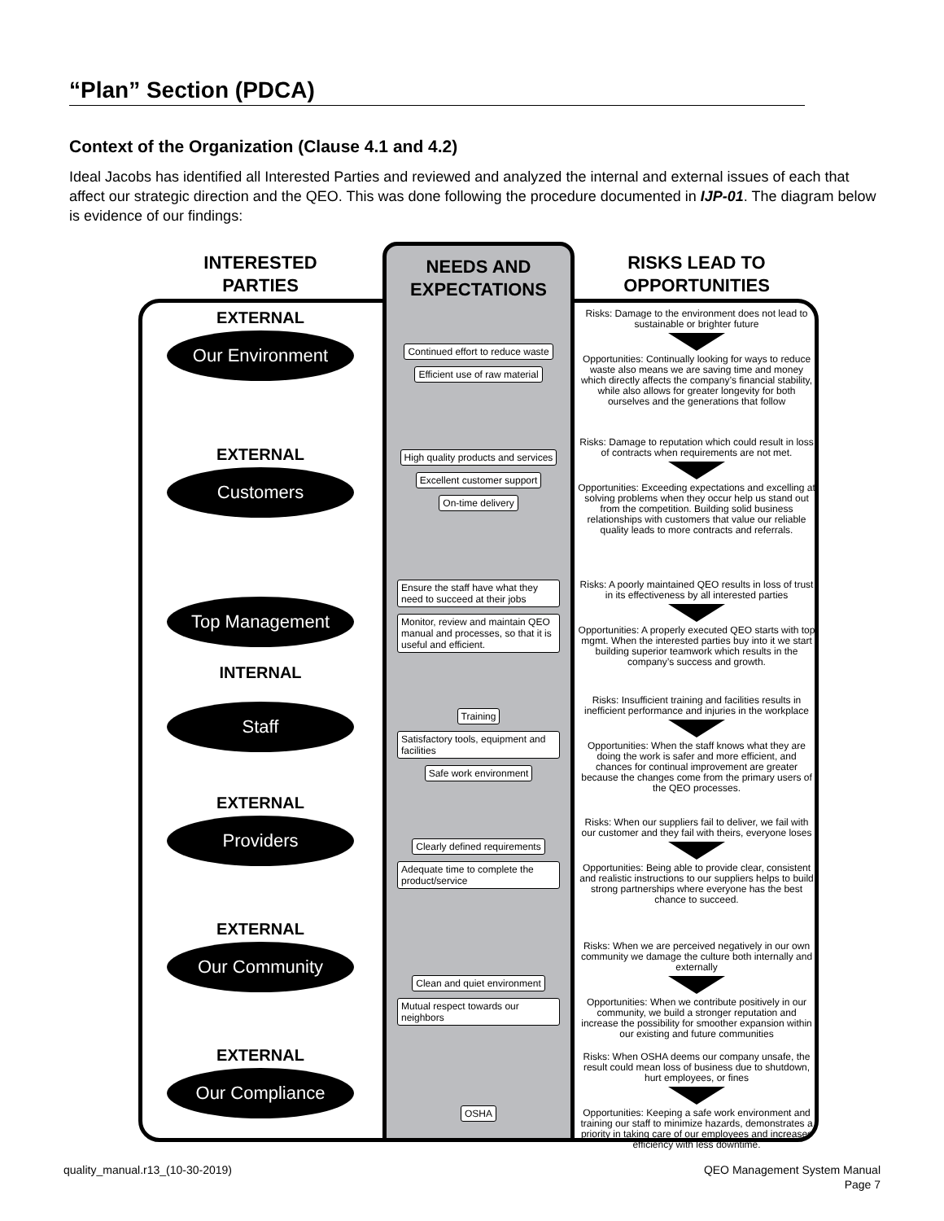“Plan” Section (PDCA)
Context of the Organization (Clause 4.1 and 4.2)
Ideal Jacobs has identified all Interested Parties and reviewed and analyzed the internal and external issues of each that affect our strategic direction and the QEO. This was done following the procedure documented in IJP-01. The diagram below is evidence of our findings:
INTERESTED
PARTIES
EXTERNAL
Our Environment
EXTERNAL
Customers
Top Management
INTERNAL
Staff
EXTERNAL
Providers
EXTERNAL
Our Community
EXTERNAL
Our Compliance
NEEDS AND
EXPECTATIONS
Continued effort to reduce waste
Efficient use of raw material
High quality products and services
Excellent customer support
On-time delivery
Ensure the staff have what they need to succeed at their jobs
Monitor, review and maintain QEO manual and processes, so that it is useful and efficient.
Training
Satisfactory tools, equipment and facilities
Safe work environment
Clearly defined requirements
Adequate time to complete the product/service
Clean and quiet environment
Mutual respect towards our neighbors
OSHA
RISKS LEAD TO
OPPORTUNITIES
Risks: Damage to the environment does not lead to sustainable or brighter future
Opportunities: Continually looking for ways to reduce waste also means we are saving time and money which directly affects the company’s financial stability, while also allows for greater longevity for both ourselves and the generations that follow
Risks: Damage to reputation which could result in loss of contracts when requirements are not met.
Opportunities: Exceeding expectations and excelling at solving problems when they occur help us stand out from the competition. Building solid business relationships with customers that value our reliable quality leads to more contracts and referrals.
Risks: A poorly maintained QEO results in loss of trust in its effectiveness by all interested parties
Opportunities: A properly executed QEO starts with top mgmt. When the interested parties buy into it we start building superior teamwork which results in the company’s success and growth.
Risks: Insufficient training and facilities results in inefficient performance and injuries in the workplace
Opportunities: When the staff knows what they are doing the work is safer and more efficient, and chances for continual improvement are greater because the changes come from the primary users of the QEO processes.
Risks: When our suppliers fail to deliver, we fail with our customer and they fail with theirs, everyone loses
Opportunities: Being able to provide clear, consistent and realistic instructions to our suppliers helps to build strong partnerships where everyone has the best chance to succeed.
Risks: When we are perceived negatively in our own community we damage the culture both internally and externally
Opportunities: When we contribute positively in our community, we build a stronger reputation and increase the possibility for smoother expansion within our existing and future communities
Risks: When OSHA deems our company unsafe, the result could mean loss of business due to shutdown, hurt employees, or fines
Opportunities: Keeping a safe work environment and training our staff to minimize hazards, demonstrates a priority in taking care of our employees and increases efficiency with less downtime.
quality_manual.r13_(10-30-2019)
QEO Management System Manual
Page 7